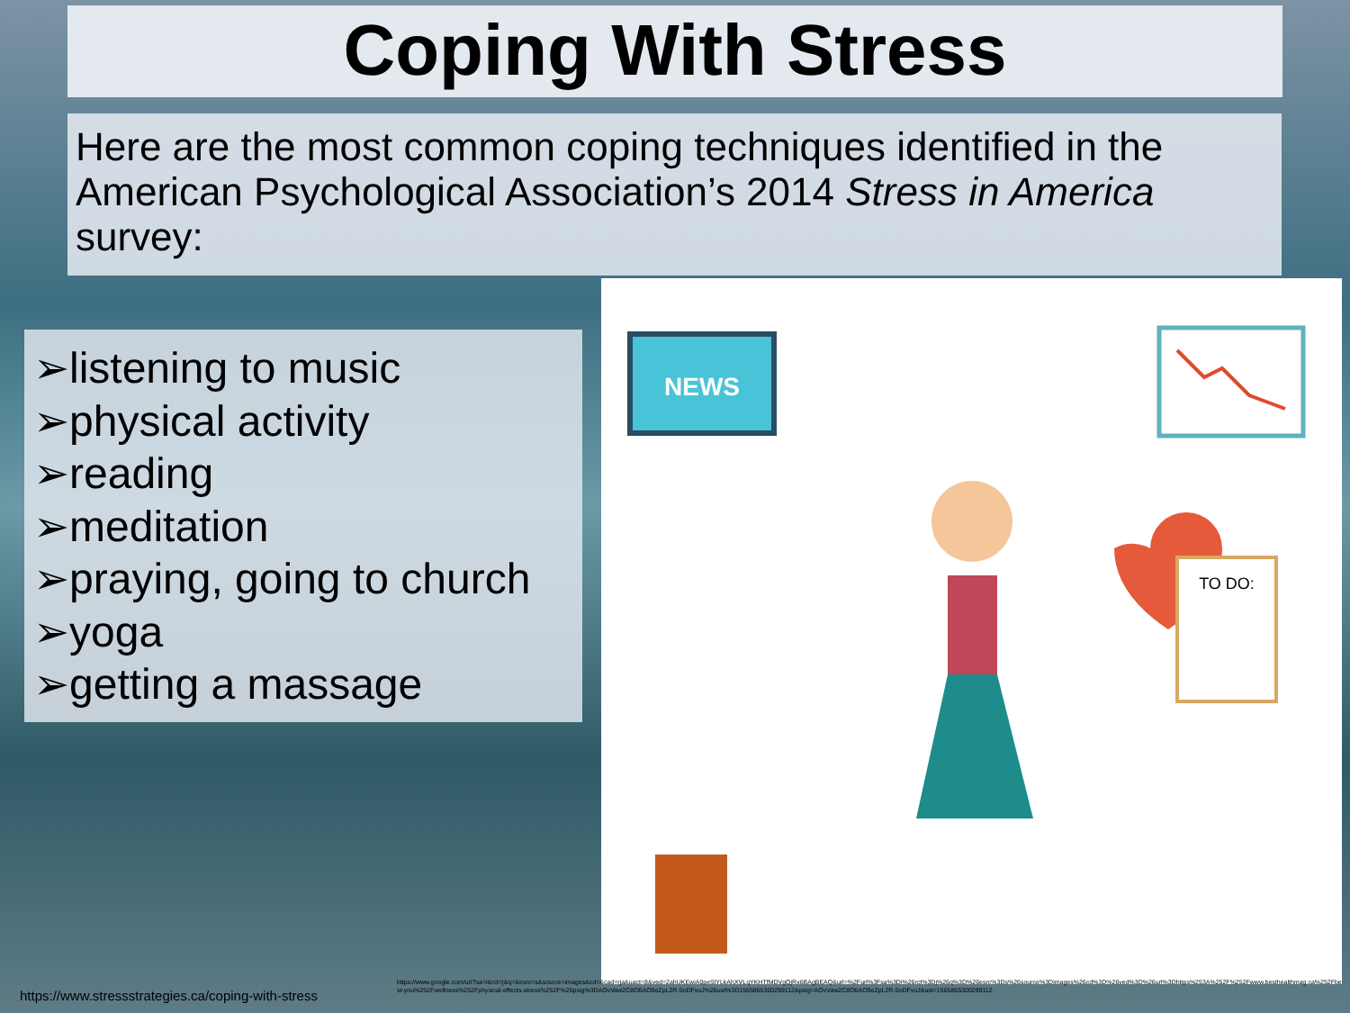Coping With Stress
Here are the most common coping techniques identified in the American Psychological Association’s 2014 Stress in America survey:
➢listening to music
➢physical activity
➢reading
➢meditation
➢praying, going to church
➢yoga
➢getting a massage
NEWS
TO DO:
https://www.stressstrategies.ca/coping-with-stress
https://www.google.com/url?sa=i&rct=j&q=&esrc=s&source=images&cd=&cad=rja&uact=8&ved=2ahUKEwiA0peSlYLkAhXVLqYKHTfMDVgQjRx6BAgBEAQ&url=%2Furl%3Fsa%3Di%26rct%3Dj%26q%3D%26esrc%3Ds%26source%3Dimages%26cd%3D%26ved%3D%26url%3Dhttps%253A%252F%252Fwww.besthealthmag.ca%252Fbest-you%252Fwellness%252Fphysical-effects-stress%252F%26psig%3DAOvVaw2C8O6AO9eZpL2R-5oDFvuJ%26ust%3D1565865300299112&psig=AOvVaw2C8O6AO9eZpL2R-5oDFvuJ&ust=1565865300299112